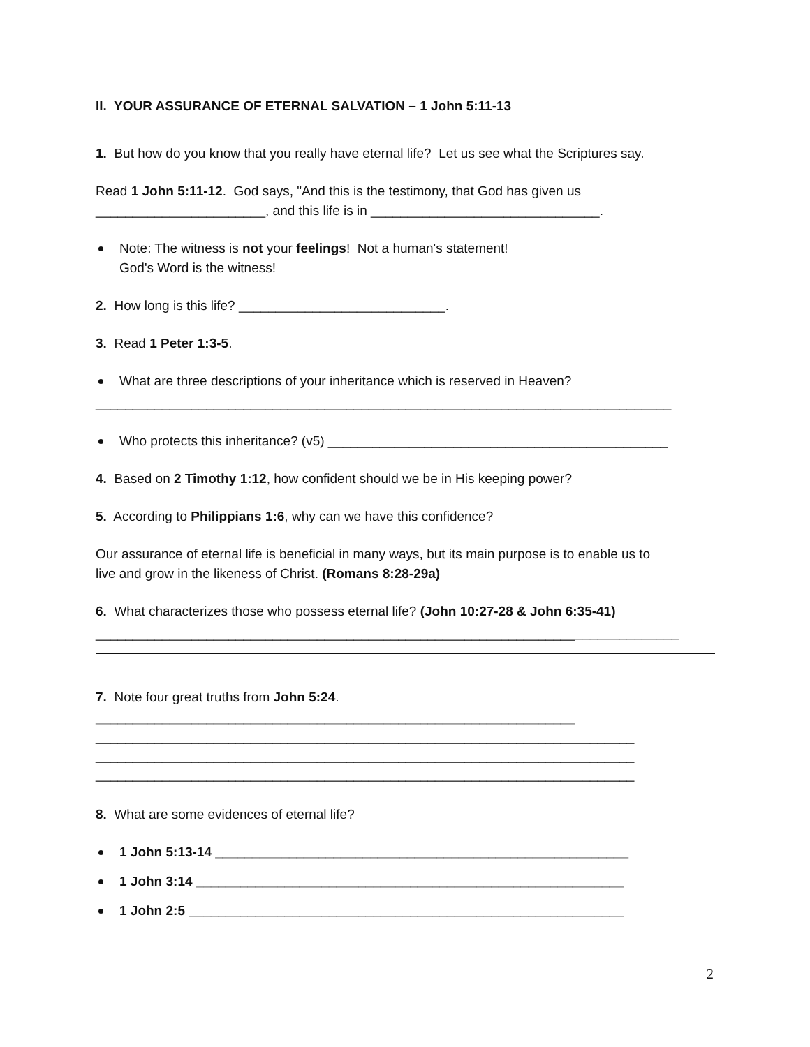II. YOUR ASSURANCE OF ETERNAL SALVATION – 1 John 5:11-13
1. But how do you know that you really have eternal life? Let us see what the Scriptures say.
Read 1 John 5:11-12. God says, "And this is the testimony, that God has given us
_______________________, and this life is in _______________________________.
Note: The witness is not your feelings! Not a human's statement!
God's Word is the witness!
2. How long is this life? ____________________________.
3. Read 1 Peter 1:3-5.
What are three descriptions of your inheritance which is reserved in Heaven?
______________________________________________________________________________
Who protects this inheritance? (v5) ______________________________________________
4. Based on 2 Timothy 1:12, how confident should we be in His keeping power?
5. According to Philippians 1:6, why can we have this confidence?
Our assurance of eternal life is beneficial in many ways, but its main purpose is to enable us to
live and grow in the likeness of Christ. (Romans 8:28-29a)
6. What characterizes those who possess eternal life? (John 10:27-28 & John 6:35-41)
_______________________________________________________________________________
7. Note four great truths from John 5:24.
_________________________________________________________________
_________________________________________________________________________
_________________________________________________________________________
_________________________________________________________________________
8. What are some evidences of eternal life?
1 John 5:13-14 ________________________________________________________
1 John 3:14 __________________________________________________________
1 John 2:5 ___________________________________________________________
2